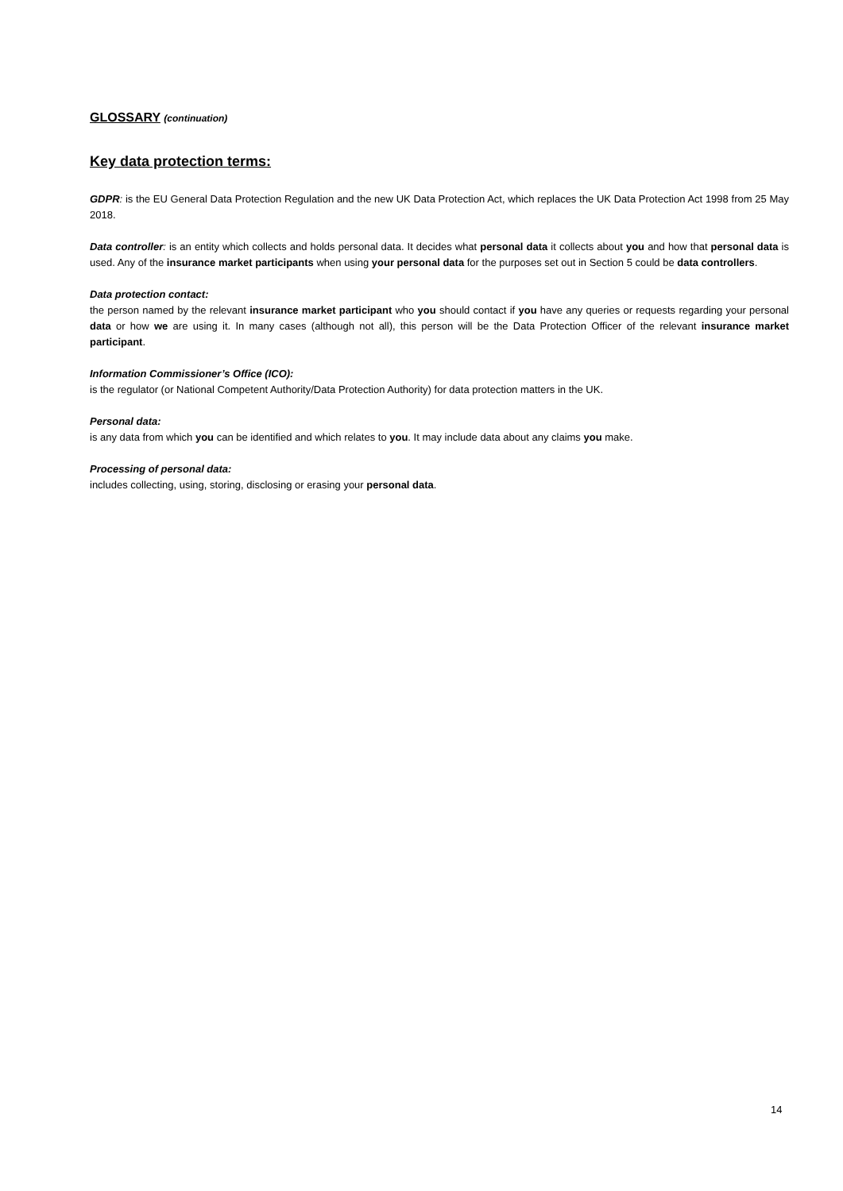GLOSSARY (continuation)
Key data protection terms:
GDPR: is the EU General Data Protection Regulation and the new UK Data Protection Act, which replaces the UK Data Protection Act 1998 from 25 May 2018.
Data controller: is an entity which collects and holds personal data. It decides what personal data it collects about you and how that personal data is used. Any of the insurance market participants when using your personal data for the purposes set out in Section 5 could be data controllers.
Data protection contact:
the person named by the relevant insurance market participant who you should contact if you have any queries or requests regarding your personal data or how we are using it. In many cases (although not all), this person will be the Data Protection Officer of the relevant insurance market participant.
Information Commissioner’s Office (ICO):
is the regulator (or National Competent Authority/Data Protection Authority) for data protection matters in the UK.
Personal data:
is any data from which you can be identified and which relates to you. It may include data about any claims you make.
Processing of personal data:
includes collecting, using, storing, disclosing or erasing your personal data.
14